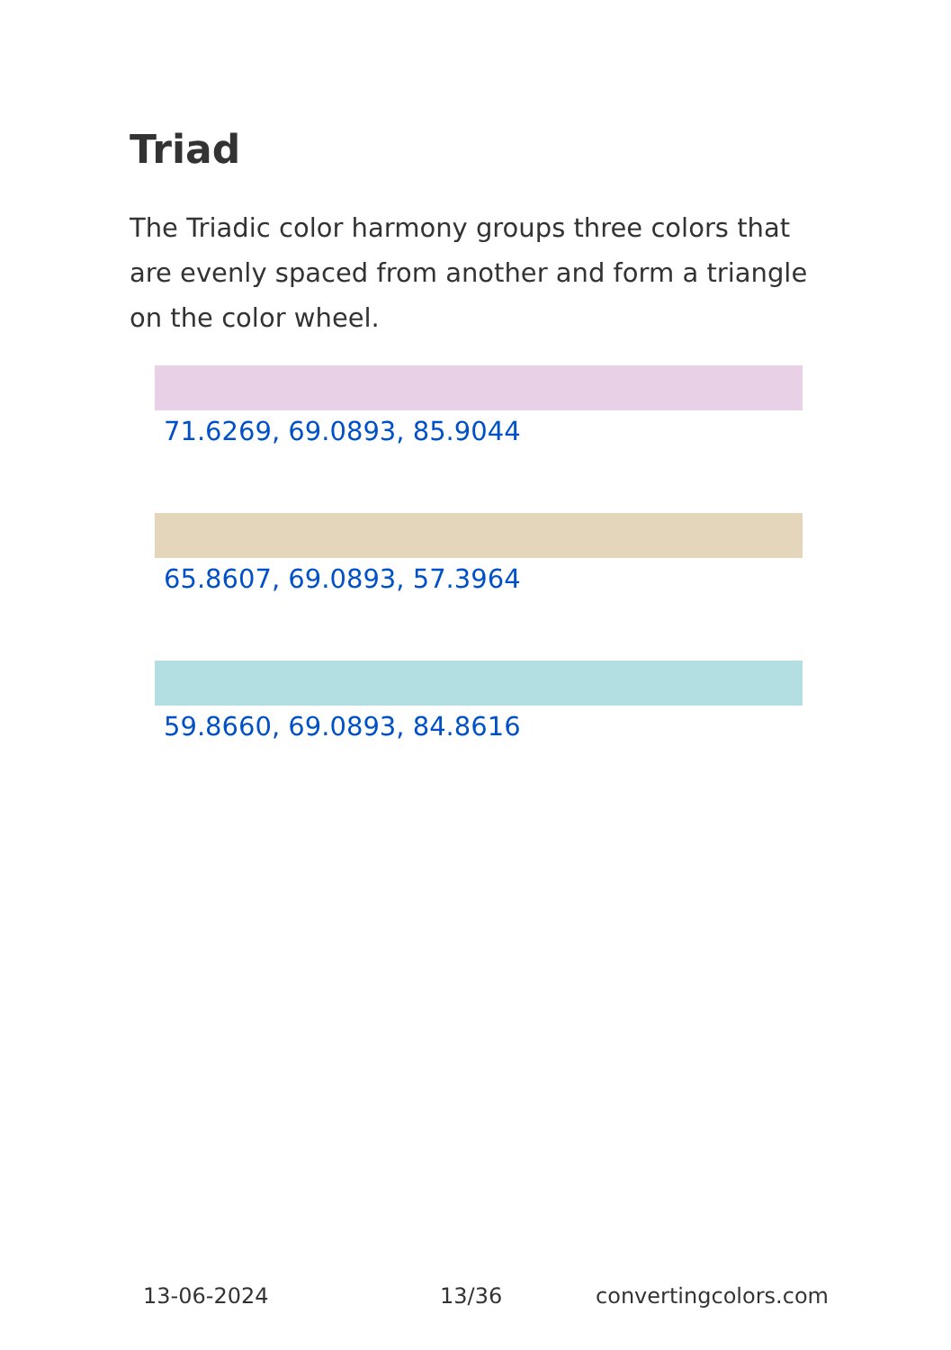Triad
The Triadic color harmony groups three colors that are evenly spaced from another and form a triangle on the color wheel.
71.6269, 69.0893, 85.9044
65.8607, 69.0893, 57.3964
59.8660, 69.0893, 84.8616
13-06-2024 13/36 convertingcolors.com